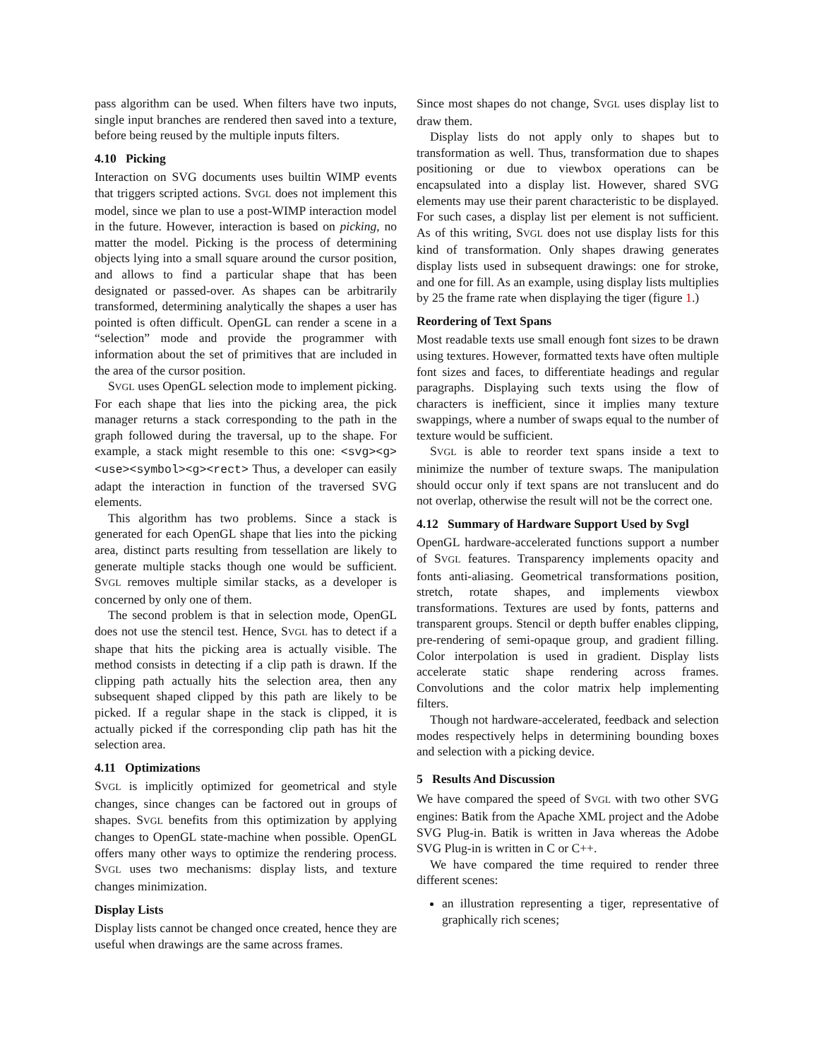pass algorithm can be used. When filters have two inputs, single input branches are rendered then saved into a texture, before being reused by the multiple inputs filters.
4.10 Picking
Interaction on SVG documents uses builtin WIMP events that triggers scripted actions. SVGL does not implement this model, since we plan to use a post-WIMP interaction model in the future. However, interaction is based on picking, no matter the model. Picking is the process of determining objects lying into a small square around the cursor position, and allows to find a particular shape that has been designated or passed-over. As shapes can be arbitrarily transformed, determining analytically the shapes a user has pointed is often difficult. OpenGL can render a scene in a “selection” mode and provide the programmer with information about the set of primitives that are included in the area of the cursor position.
SVGL uses OpenGL selection mode to implement picking. For each shape that lies into the picking area, the pick manager returns a stack corresponding to the path in the graph followed during the traversal, up to the shape. For example, a stack might resemble to this one: <svg><g><use><symbol><g><rect> Thus, a developer can easily adapt the interaction in function of the traversed SVG elements.
This algorithm has two problems. Since a stack is generated for each OpenGL shape that lies into the picking area, distinct parts resulting from tessellation are likely to generate multiple stacks though one would be sufficient. SVGL removes multiple similar stacks, as a developer is concerned by only one of them.
The second problem is that in selection mode, OpenGL does not use the stencil test. Hence, SVGL has to detect if a shape that hits the picking area is actually visible. The method consists in detecting if a clip path is drawn. If the clipping path actually hits the selection area, then any subsequent shaped clipped by this path are likely to be picked. If a regular shape in the stack is clipped, it is actually picked if the corresponding clip path has hit the selection area.
4.11 Optimizations
SVGL is implicitly optimized for geometrical and style changes, since changes can be factored out in groups of shapes. SVGL benefits from this optimization by applying changes to OpenGL state-machine when possible. OpenGL offers many other ways to optimize the rendering process. SVGL uses two mechanisms: display lists, and texture changes minimization.
Display Lists
Display lists cannot be changed once created, hence they are useful when drawings are the same across frames.
Since most shapes do not change, SVGL uses display list to draw them.
Display lists do not apply only to shapes but to transformation as well. Thus, transformation due to shapes positioning or due to viewbox operations can be encapsulated into a display list. However, shared SVG elements may use their parent characteristic to be displayed. For such cases, a display list per element is not sufficient. As of this writing, SVGL does not use display lists for this kind of transformation. Only shapes drawing generates display lists used in subsequent drawings: one for stroke, and one for fill. As an example, using display lists multiplies by 25 the frame rate when displaying the tiger (figure 1.)
Reordering of Text Spans
Most readable texts use small enough font sizes to be drawn using textures. However, formatted texts have often multiple font sizes and faces, to differentiate headings and regular paragraphs. Displaying such texts using the flow of characters is inefficient, since it implies many texture swappings, where a number of swaps equal to the number of texture would be sufficient.
SVGL is able to reorder text spans inside a text to minimize the number of texture swaps. The manipulation should occur only if text spans are not translucent and do not overlap, otherwise the result will not be the correct one.
4.12 Summary of Hardware Support Used by Svgl
OpenGL hardware-accelerated functions support a number of SVGL features. Transparency implements opacity and fonts anti-aliasing. Geometrical transformations position, stretch, rotate shapes, and implements viewbox transformations. Textures are used by fonts, patterns and transparent groups. Stencil or depth buffer enables clipping, pre-rendering of semi-opaque group, and gradient filling. Color interpolation is used in gradient. Display lists accelerate static shape rendering across frames. Convolutions and the color matrix help implementing filters.
Though not hardware-accelerated, feedback and selection modes respectively helps in determining bounding boxes and selection with a picking device.
5 Results And Discussion
We have compared the speed of SVGL with two other SVG engines: Batik from the Apache XML project and the Adobe SVG Plug-in. Batik is written in Java whereas the Adobe SVG Plug-in is written in C or C++.
We have compared the time required to render three different scenes:
an illustration representing a tiger, representative of graphically rich scenes;